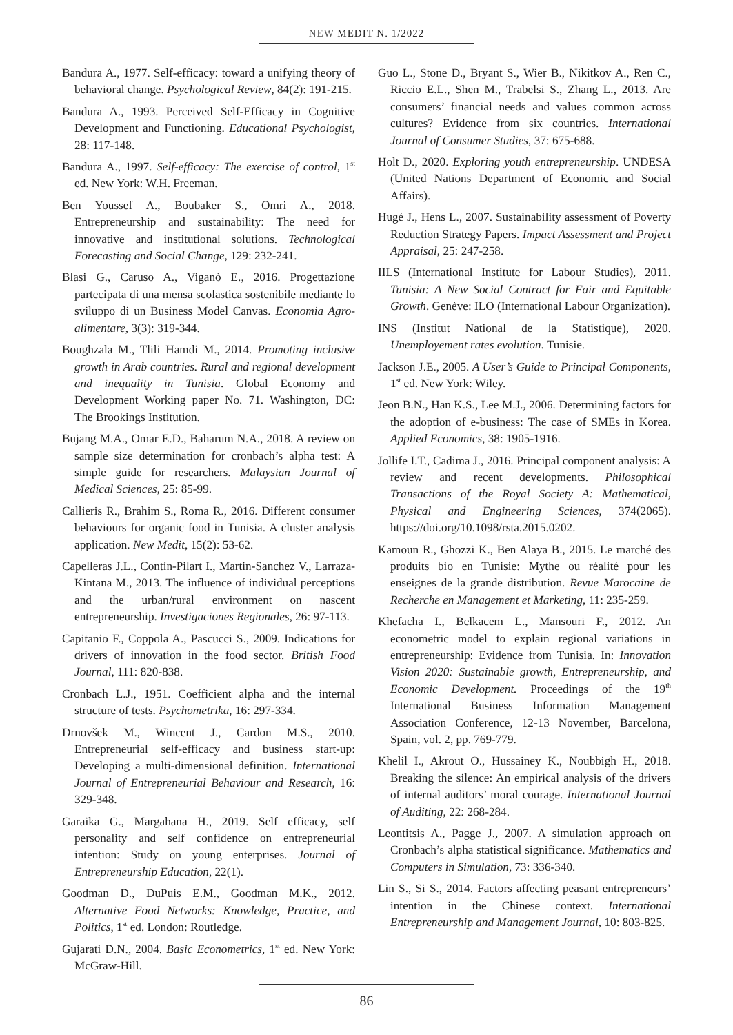NEW MEDIT N. 1/2022
Bandura A., 1977. Self-efficacy: toward a unifying theory of behavioral change. Psychological Review, 84(2): 191-215.
Bandura A., 1993. Perceived Self-Efficacy in Cognitive Development and Functioning. Educational Psychologist, 28: 117-148.
Bandura A., 1997. Self-efficacy: The exercise of control, 1<sup>st</sup> ed. New York: W.H. Freeman.
Ben Youssef A., Boubaker S., Omri A., 2018. Entrepreneurship and sustainability: The need for innovative and institutional solutions. Technological Forecasting and Social Change, 129: 232-241.
Blasi G., Caruso A., Viganò E., 2016. Progettazione partecipata di una mensa scolastica sostenibile mediante lo sviluppo di un Business Model Canvas. Economia Agro-alimentare, 3(3): 319-344.
Boughzala M., Tlili Hamdi M., 2014. Promoting inclusive growth in Arab countries. Rural and regional development and inequality in Tunisia. Global Economy and Development Working paper No. 71. Washington, DC: The Brookings Institution.
Bujang M.A., Omar E.D., Baharum N.A., 2018. A review on sample size determination for cronbach’s alpha test: A simple guide for researchers. Malaysian Journal of Medical Sciences, 25: 85-99.
Callieris R., Brahim S., Roma R., 2016. Different consumer behaviours for organic food in Tunisia. A cluster analysis application. New Medit, 15(2): 53-62.
Capelleras J.L., Contín-Pilart I., Martin-Sanchez V., Larraza-Kintana M., 2013. The influence of individual perceptions and the urban/rural environment on nascent entrepreneurship. Investigaciones Regionales, 26: 97-113.
Capitanio F., Coppola A., Pascucci S., 2009. Indications for drivers of innovation in the food sector. British Food Journal, 111: 820-838.
Cronbach L.J., 1951. Coefficient alpha and the internal structure of tests. Psychometrika, 16: 297-334.
Drnovšek M., Wincent J., Cardon M.S., 2010. Entrepreneurial self-efficacy and business start-up: Developing a multi-dimensional definition. International Journal of Entrepreneurial Behaviour and Research, 16: 329-348.
Garaika G., Margahana H., 2019. Self efficacy, self personality and self confidence on entrepreneurial intention: Study on young enterprises. Journal of Entrepreneurship Education, 22(1).
Goodman D., DuPuis E.M., Goodman M.K., 2012. Alternative Food Networks: Knowledge, Practice, and Politics, 1<sup>st</sup> ed. London: Routledge.
Gujarati D.N., 2004. Basic Econometrics, 1<sup>st</sup> ed. New York: McGraw-Hill.
Guo L., Stone D., Bryant S., Wier B., Nikitkov A., Ren C., Riccio E.L., Shen M., Trabelsi S., Zhang L., 2013. Are consumers’ financial needs and values common across cultures? Evidence from six countries. International Journal of Consumer Studies, 37: 675-688.
Holt D., 2020. Exploring youth entrepreneurship. UNDESA (United Nations Department of Economic and Social Affairs).
Hugé J., Hens L., 2007. Sustainability assessment of Poverty Reduction Strategy Papers. Impact Assessment and Project Appraisal, 25: 247-258.
IILS (International Institute for Labour Studies), 2011. Tunisia: A New Social Contract for Fair and Equitable Growth. Genève: ILO (International Labour Organization).
INS (Institut National de la Statistique), 2020. Unemployement rates evolution. Tunisie.
Jackson J.E., 2005. A User’s Guide to Principal Components, 1<sup>st</sup> ed. New York: Wiley.
Jeon B.N., Han K.S., Lee M.J., 2006. Determining factors for the adoption of e-business: The case of SMEs in Korea. Applied Economics, 38: 1905-1916.
Jollife I.T., Cadima J., 2016. Principal component analysis: A review and recent developments. Philosophical Transactions of the Royal Society A: Mathematical, Physical and Engineering Sciences, 374(2065). https://doi.org/10.1098/rsta.2015.0202.
Kamoun R., Ghozzi K., Ben Alaya B., 2015. Le marché des produits bio en Tunisie: Mythe ou réalité pour les enseignes de la grande distribution. Revue Marocaine de Recherche en Management et Marketing, 11: 235-259.
Khefacha I., Belkacem L., Mansouri F., 2012. An econometric model to explain regional variations in entrepreneurship: Evidence from Tunisia. In: Innovation Vision 2020: Sustainable growth, Entrepreneurship, and Economic Development. Proceedings of the 19<sup>th</sup> International Business Information Management Association Conference, 12-13 November, Barcelona, Spain, vol. 2, pp. 769-779.
Khelil I., Akrout O., Hussainey K., Noubbigh H., 2018. Breaking the silence: An empirical analysis of the drivers of internal auditors’ moral courage. International Journal of Auditing, 22: 268-284.
Leontitsis A., Pagge J., 2007. A simulation approach on Cronbach’s alpha statistical significance. Mathematics and Computers in Simulation, 73: 336-340.
Lin S., Si S., 2014. Factors affecting peasant entrepreneurs’ intention in the Chinese context. International Entrepreneurship and Management Journal, 10: 803-825.
86